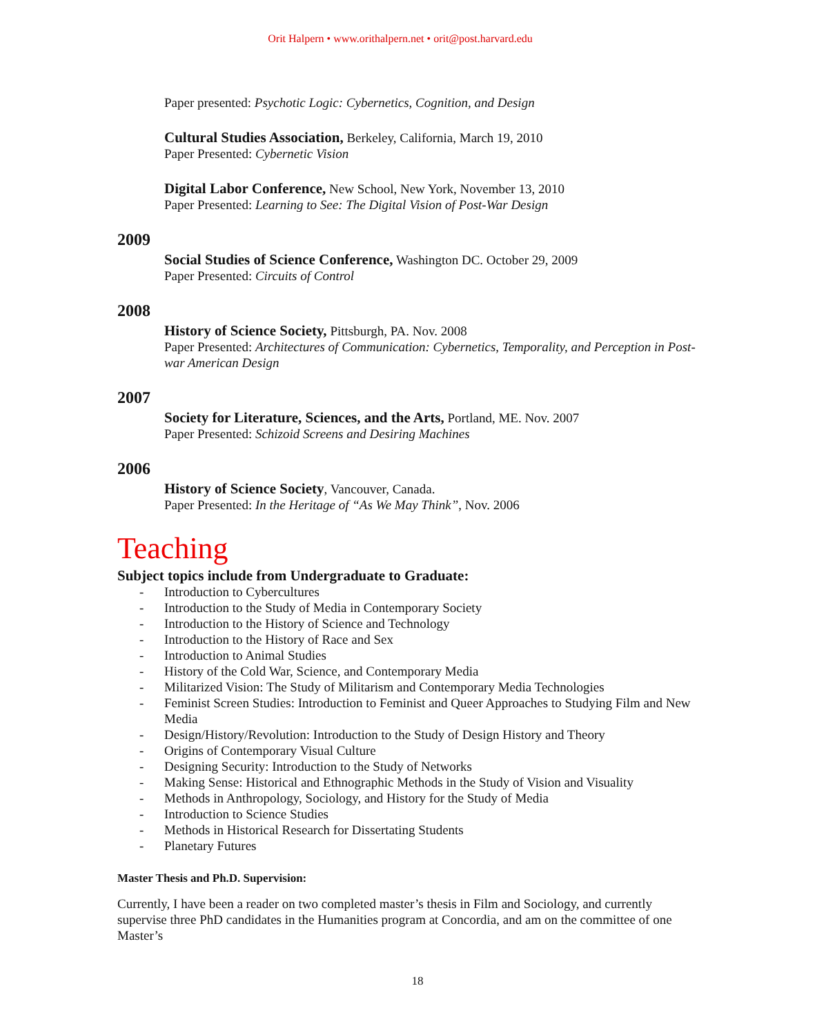Orit Halpern • www.orithalpern.net • orit@post.harvard.edu
Paper presented: Psychotic Logic: Cybernetics, Cognition, and Design
Cultural Studies Association, Berkeley, California, March 19, 2010
Paper Presented: Cybernetic Vision
Digital Labor Conference, New School, New York, November 13, 2010
Paper Presented: Learning to See: The Digital Vision of Post-War Design
2009
Social Studies of Science Conference, Washington DC. October 29, 2009
Paper Presented: Circuits of Control
2008
History of Science Society, Pittsburgh, PA. Nov. 2008
Paper Presented: Architectures of Communication: Cybernetics, Temporality, and Perception in Post-war American Design
2007
Society for Literature, Sciences, and the Arts, Portland, ME. Nov. 2007
Paper Presented: Schizoid Screens and Desiring Machines
2006
History of Science Society, Vancouver, Canada.
Paper Presented: In the Heritage of “As We May Think”, Nov. 2006
Teaching
Subject topics include from Undergraduate to Graduate:
- Introduction to Cybercultures
- Introduction to the Study of Media in Contemporary Society
- Introduction to the History of Science and Technology
- Introduction to the History of Race and Sex
- Introduction to Animal Studies
- History of the Cold War, Science, and Contemporary Media
- Militarized Vision: The Study of Militarism and Contemporary Media Technologies
- Feminist Screen Studies: Introduction to Feminist and Queer Approaches to Studying Film and New Media
- Design/History/Revolution: Introduction to the Study of Design History and Theory
- Origins of Contemporary Visual Culture
- Designing Security: Introduction to the Study of Networks
- Making Sense: Historical and Ethnographic Methods in the Study of Vision and Visuality
- Methods in Anthropology, Sociology, and History for the Study of Media
- Introduction to Science Studies
- Methods in Historical Research for Dissertating Students
- Planetary Futures
Master Thesis and Ph.D. Supervision:
Currently, I have been a reader on two completed master’s thesis in Film and Sociology, and currently supervise three PhD candidates in the Humanities program at Concordia, and am on the committee of one Master’s
18